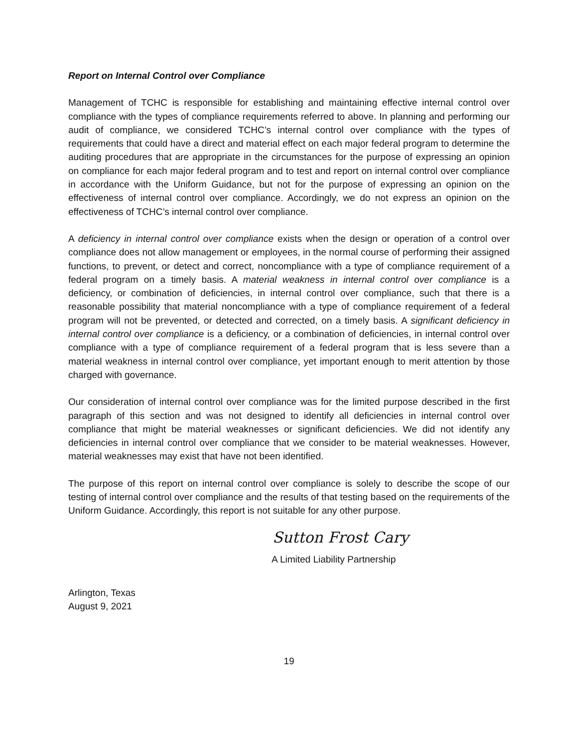Report on Internal Control over Compliance
Management of TCHC is responsible for establishing and maintaining effective internal control over compliance with the types of compliance requirements referred to above. In planning and performing our audit of compliance, we considered TCHC’s internal control over compliance with the types of requirements that could have a direct and material effect on each major federal program to determine the auditing procedures that are appropriate in the circumstances for the purpose of expressing an opinion on compliance for each major federal program and to test and report on internal control over compliance in accordance with the Uniform Guidance, but not for the purpose of expressing an opinion on the effectiveness of internal control over compliance. Accordingly, we do not express an opinion on the effectiveness of TCHC’s internal control over compliance.
A deficiency in internal control over compliance exists when the design or operation of a control over compliance does not allow management or employees, in the normal course of performing their assigned functions, to prevent, or detect and correct, noncompliance with a type of compliance requirement of a federal program on a timely basis. A material weakness in internal control over compliance is a deficiency, or combination of deficiencies, in internal control over compliance, such that there is a reasonable possibility that material noncompliance with a type of compliance requirement of a federal program will not be prevented, or detected and corrected, on a timely basis. A significant deficiency in internal control over compliance is a deficiency, or a combination of deficiencies, in internal control over compliance with a type of compliance requirement of a federal program that is less severe than a material weakness in internal control over compliance, yet important enough to merit attention by those charged with governance.
Our consideration of internal control over compliance was for the limited purpose described in the first paragraph of this section and was not designed to identify all deficiencies in internal control over compliance that might be material weaknesses or significant deficiencies. We did not identify any deficiencies in internal control over compliance that we consider to be material weaknesses. However, material weaknesses may exist that have not been identified.
The purpose of this report on internal control over compliance is solely to describe the scope of our testing of internal control over compliance and the results of that testing based on the requirements of the Uniform Guidance. Accordingly, this report is not suitable for any other purpose.
Sutton Frost Cary
A Limited Liability Partnership
Arlington, Texas
August 9, 2021
19